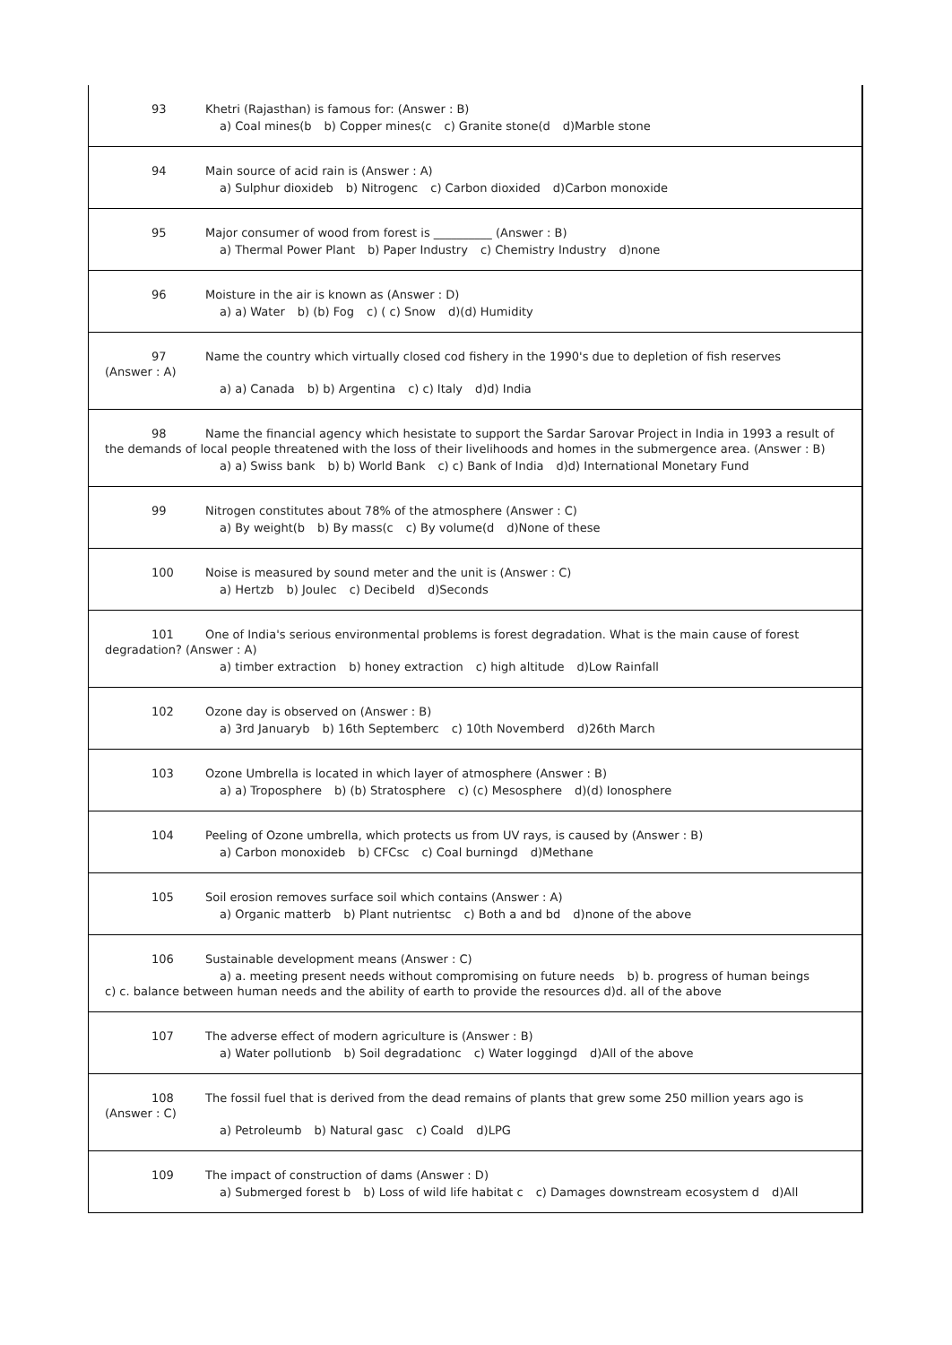93 Khetri (Rajasthan) is famous for: (Answer : B)
a) Coal mines(b b) Copper mines(c c) Granite stone(d d)Marble stone
94 Main source of acid rain is (Answer : A)
a) Sulphur dioxideb b) Nitrogenc c) Carbon dioxided d)Carbon monoxide
95 Major consumer of wood from forest is __________ (Answer : B)
a) Thermal Power Plant b) Paper Industry c) Chemistry Industry d)none
96 Moisture in the air is known as (Answer : D)
a) a) Water b) (b) Fog c) ( c) Snow d)(d) Humidity
97 Name the country which virtually closed cod fishery in the 1990's due to depletion of fish reserves
(Answer : A)
a) a) Canada b) b) Argentina c) c) Italy d)d) India
98 Name the financial agency which hesistate to support the Sardar Sarovar Project in India in 1993 a result of the demands of local people threatened with the loss of their livelihoods and homes in the submergence area. (Answer : B)
a) a) Swiss bank b) b) World Bank c) c) Bank of India d)d) International Monetary Fund
99 Nitrogen constitutes about 78% of the atmosphere (Answer : C)
a) By weight(b b) By mass(c c) By volume(d d)None of these
100 Noise is measured by sound meter and the unit is (Answer : C)
a) Hertzb b) Joulec c) Decibeld d)Seconds
101 One of India's serious environmental problems is forest degradation. What is the main cause of forest degradation? (Answer : A)
a) timber extraction b) honey extraction c) high altitude d)Low Rainfall
102 Ozone day is observed on (Answer : B)
a) 3rd Januaryb b) 16th Septemberc c) 10th Novemberd d)26th March
103 Ozone Umbrella is located in which layer of atmosphere (Answer : B)
a) a) Troposphere b) (b) Stratosphere c) (c) Mesosphere d)(d) Ionosphere
104 Peeling of Ozone umbrella, which protects us from UV rays, is caused by (Answer : B)
a) Carbon monoxideb b) CFCsc c) Coal burningd d)Methane
105 Soil erosion removes surface soil which contains (Answer : A)
a) Organic matterb b) Plant nutrientsc c) Both a and bd d)none of the above
106 Sustainable development means (Answer : C)
a) a. meeting present needs without compromising on future needs b) b. progress of human beings
c) c. balance between human needs and the ability of earth to provide the resources d)d. all of the above
107 The adverse effect of modern agriculture is (Answer : B)
a) Water pollutionb b) Soil degradationc c) Water loggingd d)All of the above
108 The fossil fuel that is derived from the dead remains of plants that grew some 250 million years ago is
(Answer : C)
a) Petroleumb b) Natural gasc c) Coald d)LPG
109 The impact of construction of dams (Answer : D)
a) Submerged forest b b) Loss of wild life habitat c c) Damages downstream ecosystem d d)All